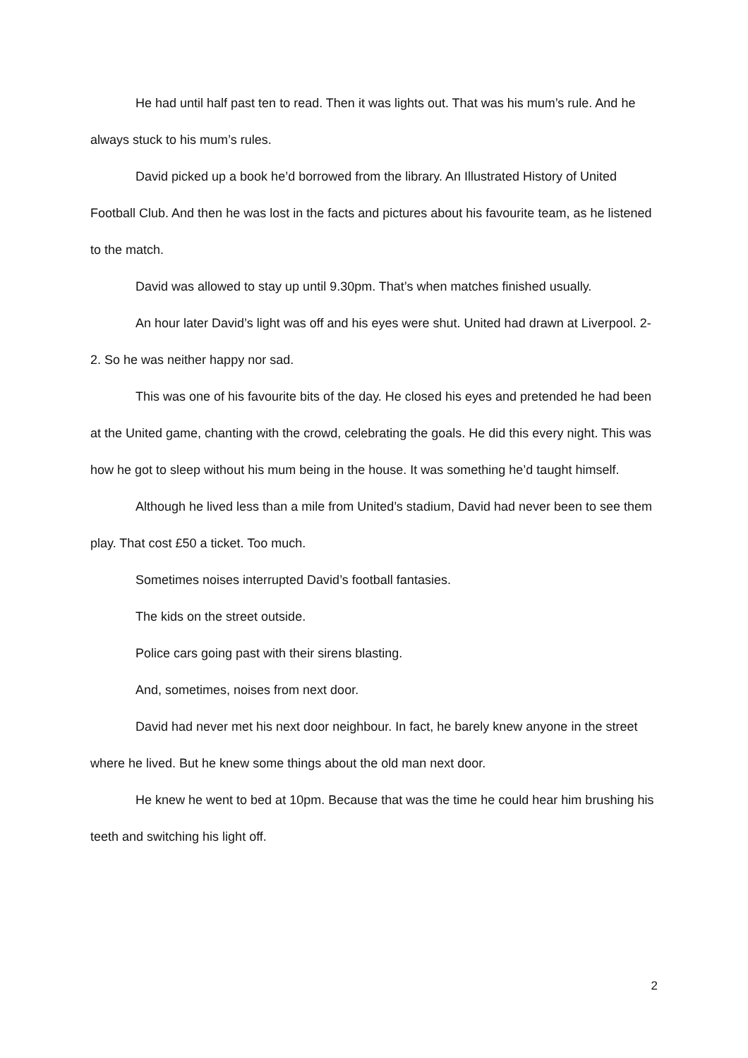He had until half past ten to read. Then it was lights out. That was his mum’s rule. And he always stuck to his mum’s rules.
David picked up a book he’d borrowed from the library. An Illustrated History of United Football Club. And then he was lost in the facts and pictures about his favourite team, as he listened to the match.
David was allowed to stay up until 9.30pm. That’s when matches finished usually.
An hour later David’s light was off and his eyes were shut. United had drawn at Liverpool. 2-2. So he was neither happy nor sad.
This was one of his favourite bits of the day. He closed his eyes and pretended he had been at the United game, chanting with the crowd, celebrating the goals. He did this every night. This was how he got to sleep without his mum being in the house. It was something he’d taught himself.
Although he lived less than a mile from United’s stadium, David had never been to see them play. That cost £50 a ticket. Too much.
Sometimes noises interrupted David’s football fantasies.
The kids on the street outside.
Police cars going past with their sirens blasting.
And, sometimes, noises from next door.
David had never met his next door neighbour. In fact, he barely knew anyone in the street where he lived. But he knew some things about the old man next door.
He knew he went to bed at 10pm. Because that was the time he could hear him brushing his teeth and switching his light off.
2